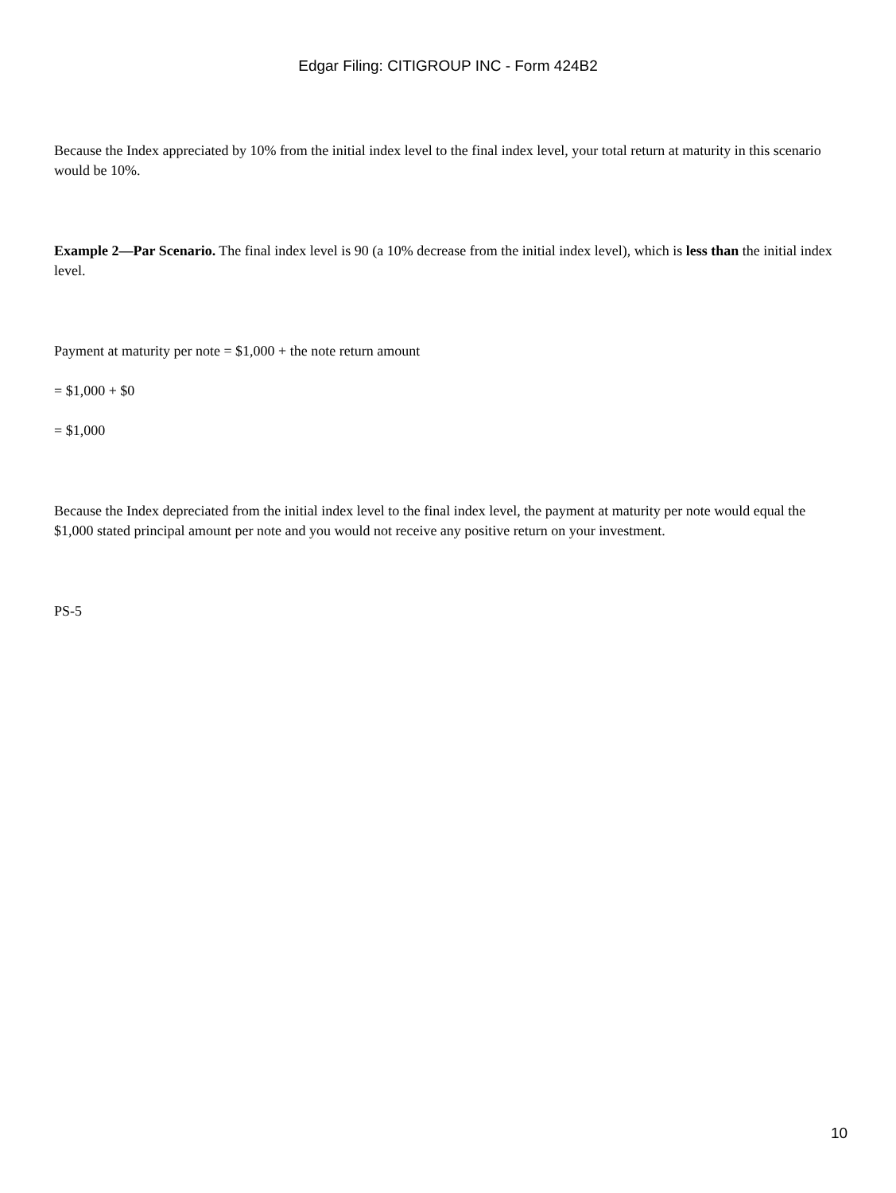Edgar Filing: CITIGROUP INC - Form 424B2
Because the Index appreciated by 10% from the initial index level to the final index level, your total return at maturity in this scenario would be 10%.
Example 2—Par Scenario. The final index level is 90 (a 10% decrease from the initial index level), which is less than the initial index level.
Payment at maturity per note = $1,000 + the note return amount
= $1,000 + $0
= $1,000
Because the Index depreciated from the initial index level to the final index level, the payment at maturity per note would equal the $1,000 stated principal amount per note and you would not receive any positive return on your investment.
PS-5
10